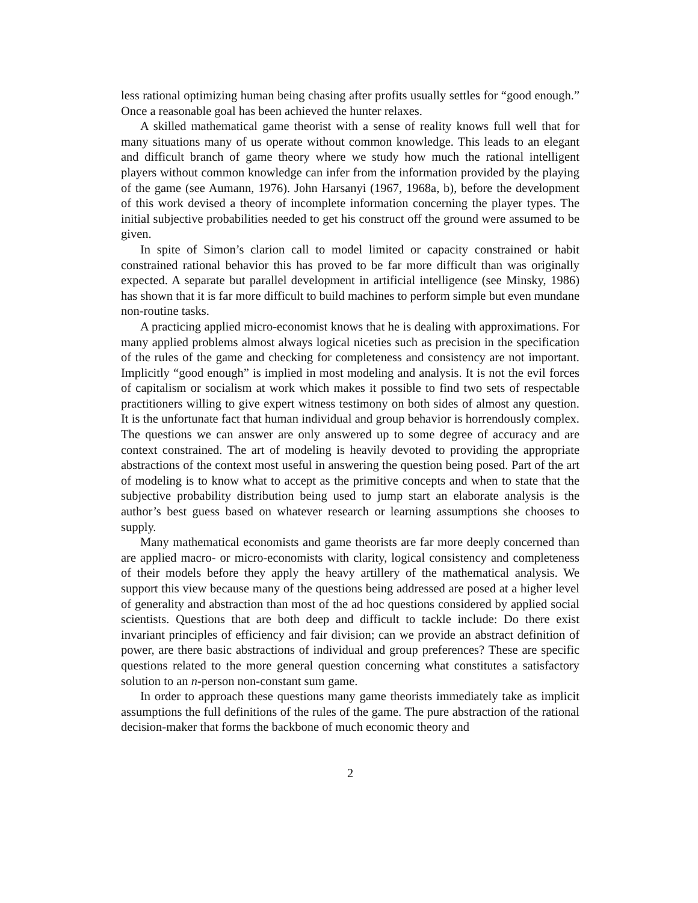less rational optimizing human being chasing after profits usually settles for “good enough.” Once a reasonable goal has been achieved the hunter relaxes.
A skilled mathematical game theorist with a sense of reality knows full well that for many situations many of us operate without common knowledge. This leads to an elegant and difficult branch of game theory where we study how much the rational intelligent players without common knowledge can infer from the information provided by the playing of the game (see Aumann, 1976). John Harsanyi (1967, 1968a, b), before the development of this work devised a theory of incomplete information concerning the player types. The initial subjective probabilities needed to get his construct off the ground were assumed to be given.
In spite of Simon’s clarion call to model limited or capacity constrained or habit constrained rational behavior this has proved to be far more difficult than was originally expected. A separate but parallel development in artificial intelligence (see Minsky, 1986) has shown that it is far more difficult to build machines to perform simple but even mundane non-routine tasks.
A practicing applied micro-economist knows that he is dealing with approximations. For many applied problems almost always logical niceties such as precision in the specification of the rules of the game and checking for completeness and consistency are not important. Implicitly “good enough” is implied in most modeling and analysis. It is not the evil forces of capitalism or socialism at work which makes it possible to find two sets of respectable practitioners willing to give expert witness testimony on both sides of almost any question. It is the unfortunate fact that human individual and group behavior is horrendously complex. The questions we can answer are only answered up to some degree of accuracy and are context constrained. The art of modeling is heavily devoted to providing the appropriate abstractions of the context most useful in answering the question being posed. Part of the art of modeling is to know what to accept as the primitive concepts and when to state that the subjective probability distribution being used to jump start an elaborate analysis is the author’s best guess based on whatever research or learning assumptions she chooses to supply.
Many mathematical economists and game theorists are far more deeply concerned than are applied macro- or micro-economists with clarity, logical consistency and completeness of their models before they apply the heavy artillery of the mathematical analysis. We support this view because many of the questions being addressed are posed at a higher level of generality and abstraction than most of the ad hoc questions considered by applied social scientists. Questions that are both deep and difficult to tackle include: Do there exist invariant principles of efficiency and fair division; can we provide an abstract definition of power, are there basic abstractions of individual and group preferences? These are specific questions related to the more general question concerning what constitutes a satisfactory solution to an n-person non-constant sum game.
In order to approach these questions many game theorists immediately take as implicit assumptions the full definitions of the rules of the game. The pure abstraction of the rational decision-maker that forms the backbone of much economic theory and
2